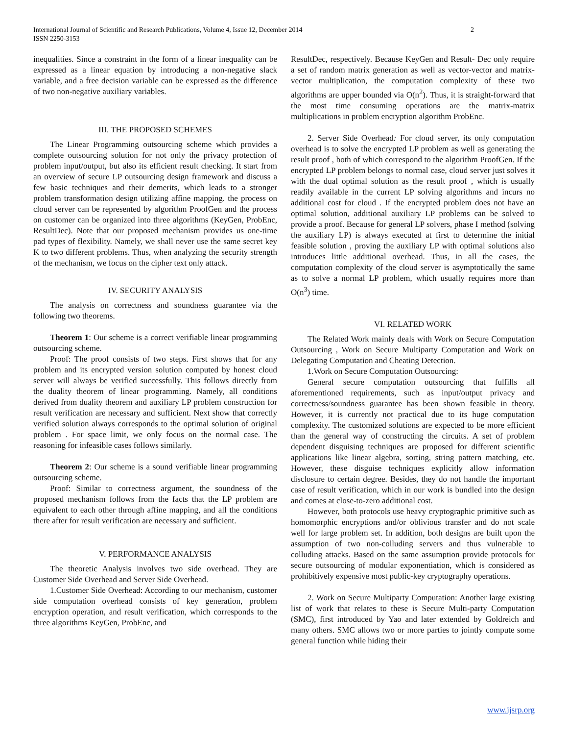2 International Journal of Scientific and Research Publications, Volume 4, Issue 12, December 2014
ISSN 2250-3153
inequalities. Since a constraint in the form of a linear inequality can be expressed as a linear equation by introducing a non-negative slack variable, and a free decision variable can be expressed as the difference of two non-negative auxiliary variables.
III. THE PROPOSED SCHEMES
The Linear Programming outsourcing scheme which provides a complete outsourcing solution for not only the privacy protection of problem input/output, but also its efficient result checking. It start from an overview of secure LP outsourcing design framework and discuss a few basic techniques and their demerits, which leads to a stronger problem transformation design utilizing affine mapping. the process on cloud server can be represented by algorithm ProofGen and the process on customer can be organized into three algorithms (KeyGen, ProbEnc, ResultDec). Note that our proposed mechanism provides us one-time pad types of flexibility. Namely, we shall never use the same secret key K to two different problems. Thus, when analyzing the security strength of the mechanism, we focus on the cipher text only attack.
IV. SECURITY ANALYSIS
The analysis on correctness and soundness guarantee via the following two theorems.
Theorem 1: Our scheme is a correct verifiable linear programming outsourcing scheme.
Proof: The proof consists of two steps. First shows that for any problem and its encrypted version solution computed by honest cloud server will always be verified successfully. This follows directly from the duality theorem of linear programming. Namely, all conditions derived from duality theorem and auxiliary LP problem construction for result verification are necessary and sufficient. Next show that correctly verified solution always corresponds to the optimal solution of original problem . For space limit, we only focus on the normal case. The reasoning for infeasible cases follows similarly.
Theorem 2: Our scheme is a sound verifiable linear programming outsourcing scheme.
Proof: Similar to correctness argument, the soundness of the proposed mechanism follows from the facts that the LP problem are equivalent to each other through affine mapping, and all the conditions there after for result verification are necessary and sufficient.
V. PERFORMANCE ANALYSIS
The theoretic Analysis involves two side overhead. They are Customer Side Overhead and Server Side Overhead.
1.Customer Side Overhead: According to our mechanism, customer side computation overhead consists of key generation, problem encryption operation, and result verification, which corresponds to the three algorithms KeyGen, ProbEnc, and
ResultDec, respectively. Because KeyGen and Result- Dec only require a set of random matrix generation as well as vector-vector and matrix-vector multiplication, the computation complexity of these two algorithms are upper bounded via O(n<sup>2</sup>). Thus, it is straight-forward that the most time consuming operations are the matrix-matrix multiplications in problem encryption algorithm ProbEnc.
2. Server Side Overhead: For cloud server, its only computation overhead is to solve the encrypted LP problem as well as generating the result proof , both of which correspond to the algorithm ProofGen. If the encrypted LP problem belongs to normal case, cloud server just solves it with the dual optimal solution as the result proof , which is usually readily available in the current LP solving algorithms and incurs no additional cost for cloud . If the encrypted problem does not have an optimal solution, additional auxiliary LP problems can be solved to provide a proof. Because for general LP solvers, phase I method (solving the auxiliary LP) is always executed at first to determine the initial feasible solution , proving the auxiliary LP with optimal solutions also introduces little additional overhead. Thus, in all the cases, the computation complexity of the cloud server is asymptotically the same as to solve a normal LP problem, which usually requires more than O(n<sup>3</sup>) time.
VI. RELATED WORK
The Related Work mainly deals with Work on Secure Computation Outsourcing , Work on Secure Multiparty Computation and Work on Delegating Computation and Cheating Detection.
1.Work on Secure Computation Outsourcing:
General secure computation outsourcing that fulfills all aforementioned requirements, such as input/output privacy and correctness/soundness guarantee has been shown feasible in theory. However, it is currently not practical due to its huge computation complexity. The customized solutions are expected to be more efficient than the general way of constructing the circuits. A set of problem dependent disguising techniques are proposed for different scientific applications like linear algebra, sorting, string pattern matching, etc. However, these disguise techniques explicitly allow information disclosure to certain degree. Besides, they do not handle the important case of result verification, which in our work is bundled into the design and comes at close-to-zero additional cost.
However, both protocols use heavy cryptographic primitive such as homomorphic encryptions and/or oblivious transfer and do not scale well for large problem set. In addition, both designs are built upon the assumption of two non-colluding servers and thus vulnerable to colluding attacks. Based on the same assumption provide protocols for secure outsourcing of modular exponentiation, which is considered as prohibitively expensive most public-key cryptography operations.
2. Work on Secure Multiparty Computation: Another large existing list of work that relates to these is Secure Multi-party Computation (SMC), first introduced by Yao and later extended by Goldreich and many others. SMC allows two or more parties to jointly compute some general function while hiding their
www.ijsrp.org